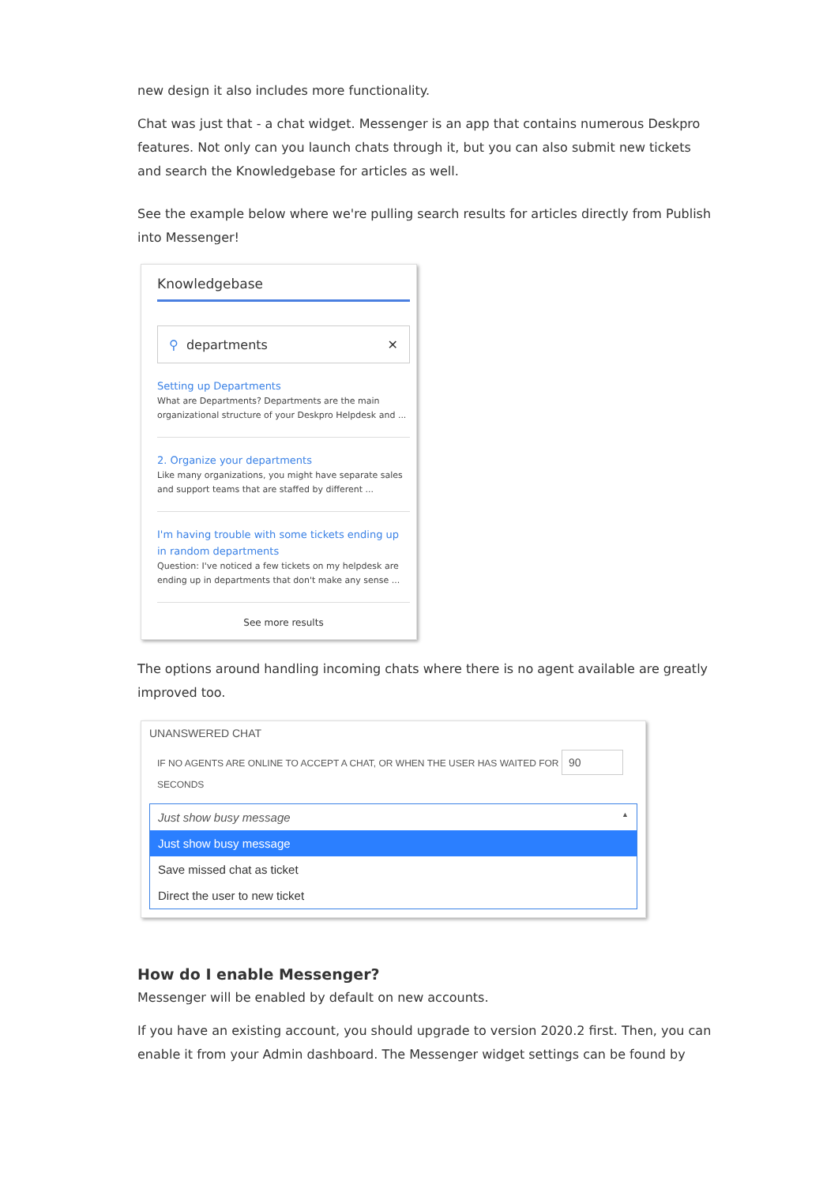new design it also includes more functionality.
Chat was just that - a chat widget. Messenger is an app that contains numerous Deskpro features. Not only can you launch chats through it, but you can also submit new tickets and search the Knowledgebase for articles as well.
See the example below where we're pulling search results for articles directly from Publish into Messenger!
Knowledgebase
⚲ departments ✕
Setting up Departments
What are Departments? Departments are the main organizational structure of your Deskpro Helpdesk and ...
2. Organize your departments
Like many organizations, you might have separate sales and support teams that are staffed by different ...
I'm having trouble with some tickets ending up in random departments
Question: I've noticed a few tickets on my helpdesk are ending up in departments that don't make any sense ...
See more results
The options around handling incoming chats where there is no agent available are greatly improved too.
UNANSWERED CHAT
IF NO AGENTS ARE ONLINE TO ACCEPT A CHAT, OR WHEN THE USER HAS WAITED FOR 90
SECONDS
Just show busy message ▲
Just show busy message
Save missed chat as ticket
Direct the user to new ticket
How do I enable Messenger?
Messenger will be enabled by default on new accounts.
If you have an existing account, you should upgrade to version 2020.2 first. Then, you can enable it from your Admin dashboard. The Messenger widget settings can be found by